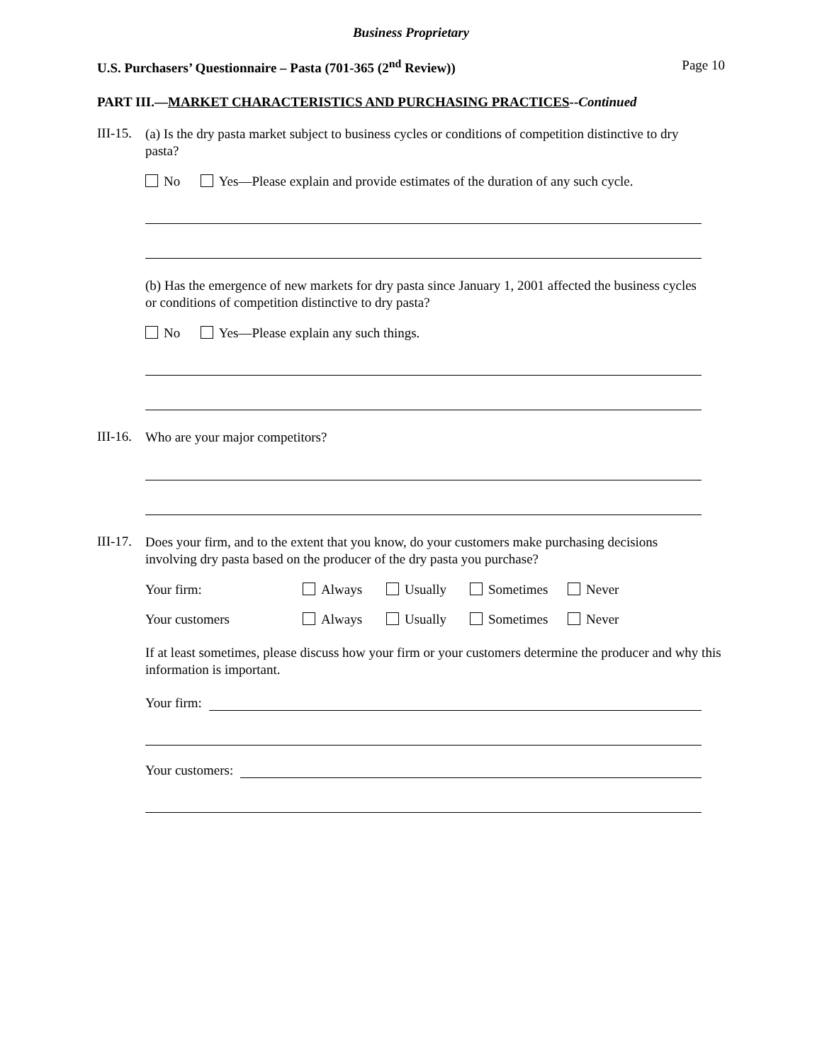Business Proprietary
U.S. Purchasers’ Questionnaire – Pasta (701-365 (2<sup>nd</sup> Review)) Page 10
PART III.—MARKET CHARACTERISTICS AND PURCHASING PRACTICES--Continued
III-15.
(a) Is the dry pasta market subject to business cycles or conditions of competition distinctive to dry pasta?
No Yes—Please explain and provide estimates of the duration of any such cycle.
(b) Has the emergence of new markets for dry pasta since January 1, 2001 affected the business cycles or conditions of competition distinctive to dry pasta?
No Yes—Please explain any such things.
III-16.
Who are your major competitors?
III-17.
Does your firm, and to the extent that you know, do your customers make purchasing decisions involving dry pasta based on the producer of the dry pasta you purchase?
Your firm: Always Usually Sometimes Never
Your customers Always Usually Sometimes Never
If at least sometimes, please discuss how your firm or your customers determine the producer and why this information is important.
Your firm:
Your customers: